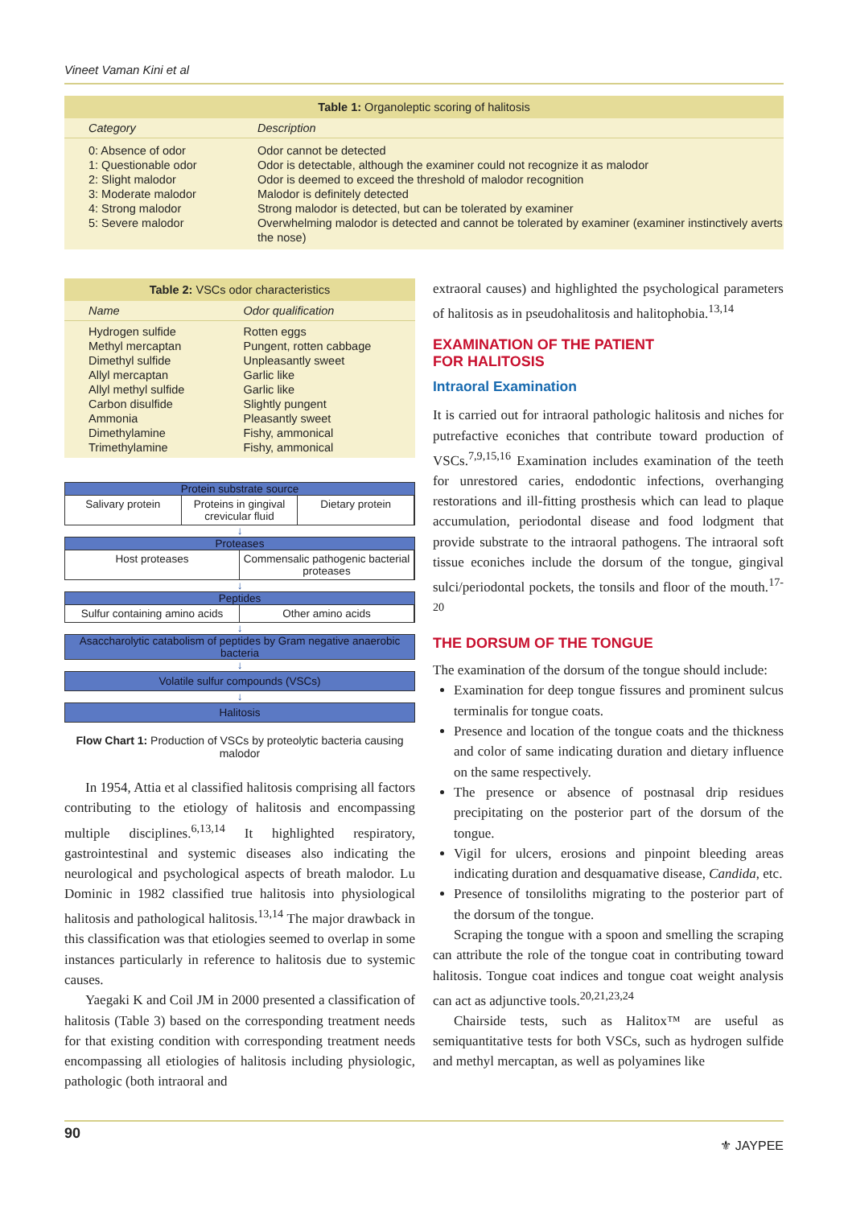Vineet Vaman Kini et al
Table 1: Organoleptic scoring of halitosis
| Category | Description |
| --- | --- |
| 0: Absence of odor | Odor cannot be detected |
| 1: Questionable odor | Odor is detectable, although the examiner could not recognize it as malodor |
| 2: Slight malodor | Odor is deemed to exceed the threshold of malodor recognition |
| 3: Moderate malodor | Malodor is definitely detected |
| 4: Strong malodor | Strong malodor is detected, but can be tolerated by examiner |
| 5: Severe malodor | Overwhelming malodor is detected and cannot be tolerated by examiner (examiner instinctively averts the nose) |
Table 2: VSCs odor characteristics
| Name | Odor qualification |
| --- | --- |
| Hydrogen sulfide | Rotten eggs |
| Methyl mercaptan | Pungent, rotten cabbage |
| Dimethyl sulfide | Unpleasantly sweet |
| Allyl mercaptan | Garlic like |
| Allyl methyl sulfide | Garlic like |
| Carbon disulfide | Slightly pungent |
| Ammonia | Pleasantly sweet |
| Dimethylamine | Fishy, ammonical |
| Trimethylamine | Fishy, ammonical |
Protein substrate source
Salivary protein Proteins in gingival crevicular fluid
Dietary protein
↓
Proteases
Host proteases Commensalic pathogenic bacterial proteases
↓
Peptides
Sulfur containing amino acids Other amino acids
↓
Asaccharolytic catabolism of peptides by Gram negative anaerobic bacteria
↓
Volatile sulfur compounds (VSCs)
↓
Halitosis
Flow Chart 1: Production of VSCs by proteolytic bacteria causing malodor
In 1954, Attia et al classified halitosis comprising all factors contributing to the etiology of halitosis and encompassing multiple disciplines.<sup>6,13,14</sup> It highlighted respiratory, gastrointestinal and systemic diseases also indicating the neurological and psychological aspects of breath malodor. Lu Dominic in 1982 classified true halitosis into physiological halitosis and pathological halitosis.<sup>13,14</sup> The major drawback in this classification was that etiologies seemed to overlap in some instances particularly in reference to halitosis due to systemic causes.
Yaegaki K and Coil JM in 2000 presented a classification of halitosis (Table 3) based on the corresponding treatment needs for that existing condition with corresponding treatment needs encompassing all etiologies of halitosis including physiologic, pathologic (both intraoral and
extraoral causes) and highlighted the psychological parameters of halitosis as in pseudohalitosis and halitophobia.<sup>13,14</sup>
EXAMINATION OF THE PATIENT
FOR HALITOSIS
Intraoral Examination
It is carried out for intraoral pathologic halitosis and niches for putrefactive econiches that contribute toward production of VSCs.<sup>7,9,15,16</sup> Examination includes examination of the teeth for unrestored caries, endodontic infections, overhanging restorations and ill-fitting prosthesis which can lead to plaque accumulation, periodontal disease and food lodgment that provide substrate to the intraoral pathogens. The intraoral soft tissue econiches include the dorsum of the tongue, gingival sulci/periodontal pockets, the tonsils and floor of the mouth.<sup>17-20</sup>
THE DORSUM OF THE TONGUE
The examination of the dorsum of the tongue should include:
Examination for deep tongue fissures and prominent sulcus terminalis for tongue coats.
Presence and location of the tongue coats and the thickness and color of same indicating duration and dietary influence on the same respectively.
The presence or absence of postnasal drip residues precipitating on the posterior part of the dorsum of the tongue.
Vigil for ulcers, erosions and pinpoint bleeding areas indicating duration and desquamative disease, Candida, etc.
Presence of tonsiloliths migrating to the posterior part of the dorsum of the tongue.
Scraping the tongue with a spoon and smelling the scraping can attribute the role of the tongue coat in contributing toward halitosis. Tongue coat indices and tongue coat weight analysis can act as adjunctive tools.<sup>20,21,23,24</sup>
Chairside tests, such as Halitox™ are useful as semiquantitative tests for both VSCs, such as hydrogen sulfide and methyl mercaptan, as well as polyamines like
90 ⚜ JAYPEE